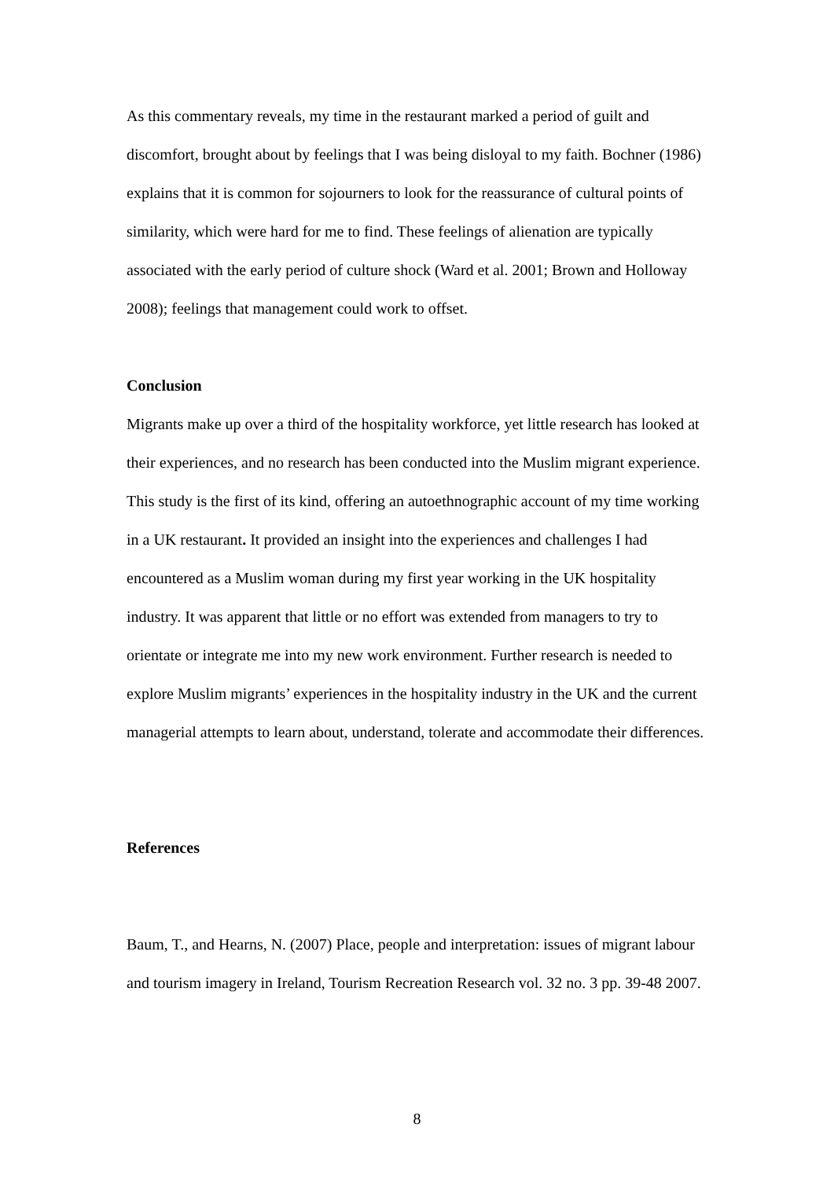As this commentary reveals, my time in the restaurant marked a period of guilt and discomfort, brought about by feelings that I was being disloyal to my faith. Bochner (1986) explains that it is common for sojourners to look for the reassurance of cultural points of similarity, which were hard for me to find. These feelings of alienation are typically associated with the early period of culture shock (Ward et al. 2001; Brown and Holloway 2008); feelings that management could work to offset.
Conclusion
Migrants make up over a third of the hospitality workforce, yet little research has looked at their experiences, and no research has been conducted into the Muslim migrant experience. This study is the first of its kind, offering an autoethnographic account of my time working in a UK restaurant. It provided an insight into the experiences and challenges I had encountered as a Muslim woman during my first year working in the UK hospitality industry. It was apparent that little or no effort was extended from managers to try to orientate or integrate me into my new work environment. Further research is needed to explore Muslim migrants’ experiences in the hospitality industry in the UK and the current managerial attempts to learn about, understand, tolerate and accommodate their differences.
References
Baum, T., and Hearns, N. (2007) Place, people and interpretation: issues of migrant labour and tourism imagery in Ireland, Tourism Recreation Research vol. 32 no. 3 pp. 39-48 2007.
8